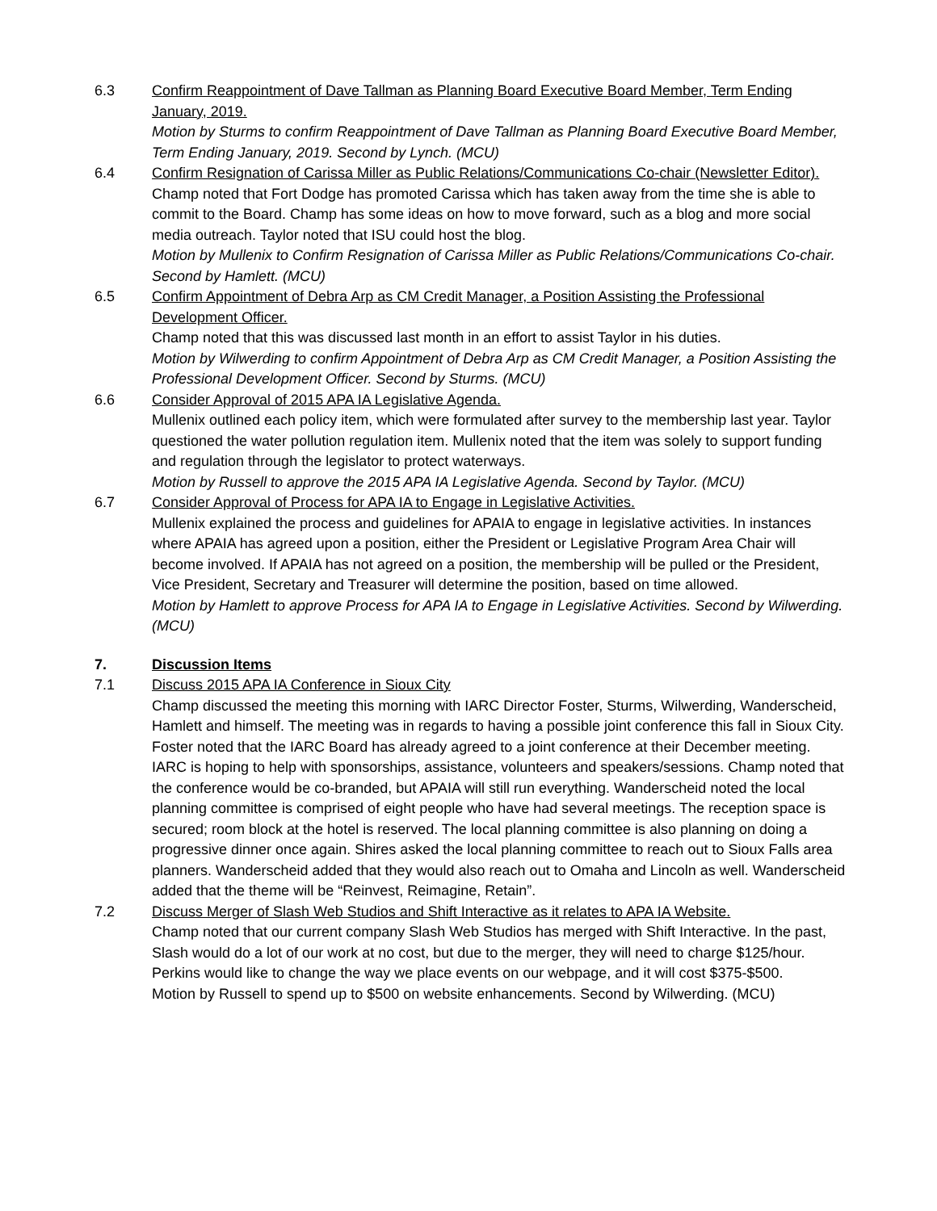6.3 Confirm Reappointment of Dave Tallman as Planning Board Executive Board Member, Term Ending January, 2019.
Motion by Sturms to confirm Reappointment of Dave Tallman as Planning Board Executive Board Member, Term Ending January, 2019. Second by Lynch. (MCU)
6.4 Confirm Resignation of Carissa Miller as Public Relations/Communications Co-chair (Newsletter Editor).
Champ noted that Fort Dodge has promoted Carissa which has taken away from the time she is able to commit to the Board. Champ has some ideas on how to move forward, such as a blog and more social media outreach. Taylor noted that ISU could host the blog.
Motion by Mullenix to Confirm Resignation of Carissa Miller as Public Relations/Communications Co-chair. Second by Hamlett. (MCU)
6.5 Confirm Appointment of Debra Arp as CM Credit Manager, a Position Assisting the Professional Development Officer.
Champ noted that this was discussed last month in an effort to assist Taylor in his duties.
Motion by Wilwerding to confirm Appointment of Debra Arp as CM Credit Manager, a Position Assisting the Professional Development Officer. Second by Sturms. (MCU)
6.6 Consider Approval of 2015 APA IA Legislative Agenda.
Mullenix outlined each policy item, which were formulated after survey to the membership last year. Taylor questioned the water pollution regulation item. Mullenix noted that the item was solely to support funding and regulation through the legislator to protect waterways.
Motion by Russell to approve the 2015 APA IA Legislative Agenda. Second by Taylor. (MCU)
6.7 Consider Approval of Process for APA IA to Engage in Legislative Activities.
Mullenix explained the process and guidelines for APAIA to engage in legislative activities. In instances where APAIA has agreed upon a position, either the President or Legislative Program Area Chair will become involved. If APAIA has not agreed on a position, the membership will be pulled or the President, Vice President, Secretary and Treasurer will determine the position, based on time allowed.
Motion by Hamlett to approve Process for APA IA to Engage in Legislative Activities. Second by Wilwerding. (MCU)
7. Discussion Items
7.1 Discuss 2015 APA IA Conference in Sioux City
Champ discussed the meeting this morning with IARC Director Foster, Sturms, Wilwerding, Wanderscheid, Hamlett and himself. The meeting was in regards to having a possible joint conference this fall in Sioux City. Foster noted that the IARC Board has already agreed to a joint conference at their December meeting. IARC is hoping to help with sponsorships, assistance, volunteers and speakers/sessions. Champ noted that the conference would be co-branded, but APAIA will still run everything. Wanderscheid noted the local planning committee is comprised of eight people who have had several meetings. The reception space is secured; room block at the hotel is reserved. The local planning committee is also planning on doing a progressive dinner once again. Shires asked the local planning committee to reach out to Sioux Falls area planners. Wanderscheid added that they would also reach out to Omaha and Lincoln as well. Wanderscheid added that the theme will be “Reinvest, Reimagine, Retain”.
7.2 Discuss Merger of Slash Web Studios and Shift Interactive as it relates to APA IA Website.
Champ noted that our current company Slash Web Studios has merged with Shift Interactive. In the past, Slash would do a lot of our work at no cost, but due to the merger, they will need to charge $125/hour. Perkins would like to change the way we place events on our webpage, and it will cost $375-$500.
Motion by Russell to spend up to $500 on website enhancements. Second by Wilwerding. (MCU)